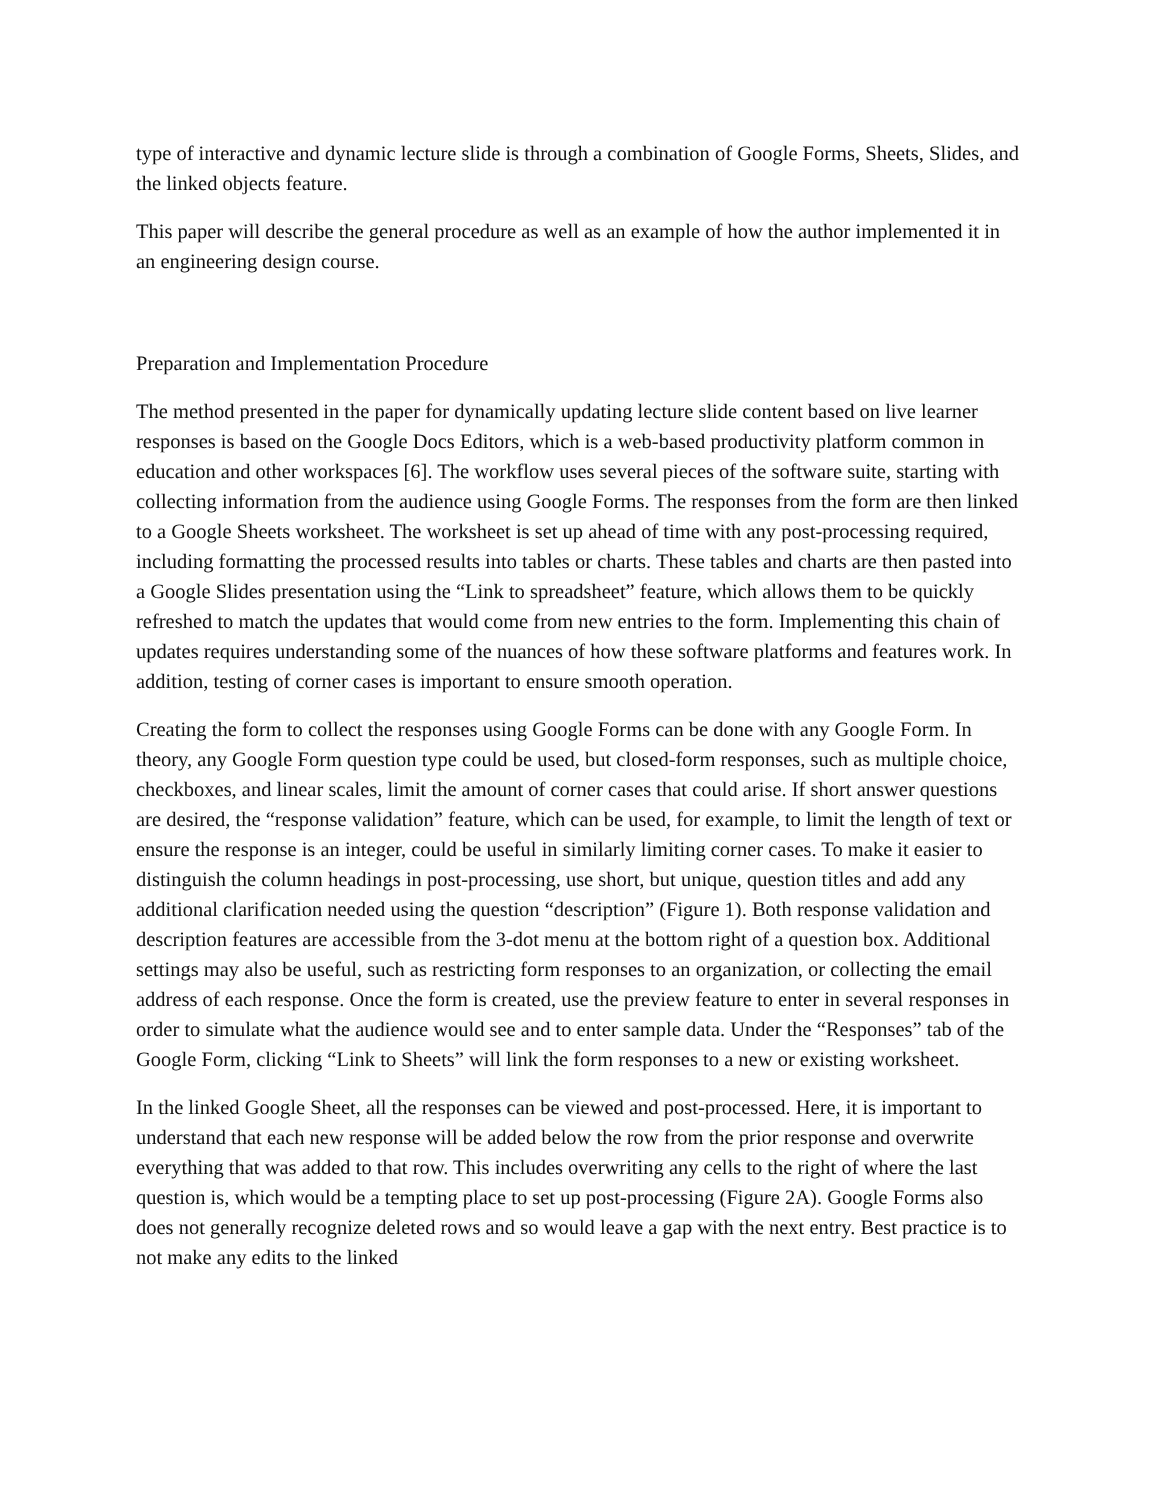type of interactive and dynamic lecture slide is through a combination of Google Forms, Sheets, Slides, and the linked objects feature.
This paper will describe the general procedure as well as an example of how the author implemented it in an engineering design course.
Preparation and Implementation Procedure
The method presented in the paper for dynamically updating lecture slide content based on live learner responses is based on the Google Docs Editors, which is a web-based productivity platform common in education and other workspaces [6]. The workflow uses several pieces of the software suite, starting with collecting information from the audience using Google Forms. The responses from the form are then linked to a Google Sheets worksheet. The worksheet is set up ahead of time with any post-processing required, including formatting the processed results into tables or charts. These tables and charts are then pasted into a Google Slides presentation using the “Link to spreadsheet” feature, which allows them to be quickly refreshed to match the updates that would come from new entries to the form. Implementing this chain of updates requires understanding some of the nuances of how these software platforms and features work. In addition, testing of corner cases is important to ensure smooth operation.
Creating the form to collect the responses using Google Forms can be done with any Google Form. In theory, any Google Form question type could be used, but closed-form responses, such as multiple choice, checkboxes, and linear scales, limit the amount of corner cases that could arise. If short answer questions are desired, the “response validation” feature, which can be used, for example, to limit the length of text or ensure the response is an integer, could be useful in similarly limiting corner cases. To make it easier to distinguish the column headings in post-processing, use short, but unique, question titles and add any additional clarification needed using the question “description” (Figure 1). Both response validation and description features are accessible from the 3-dot menu at the bottom right of a question box. Additional settings may also be useful, such as restricting form responses to an organization, or collecting the email address of each response. Once the form is created, use the preview feature to enter in several responses in order to simulate what the audience would see and to enter sample data. Under the “Responses” tab of the Google Form, clicking “Link to Sheets” will link the form responses to a new or existing worksheet.
In the linked Google Sheet, all the responses can be viewed and post-processed. Here, it is important to understand that each new response will be added below the row from the prior response and overwrite everything that was added to that row. This includes overwriting any cells to the right of where the last question is, which would be a tempting place to set up post-processing (Figure 2A). Google Forms also does not generally recognize deleted rows and so would leave a gap with the next entry. Best practice is to not make any edits to the linked